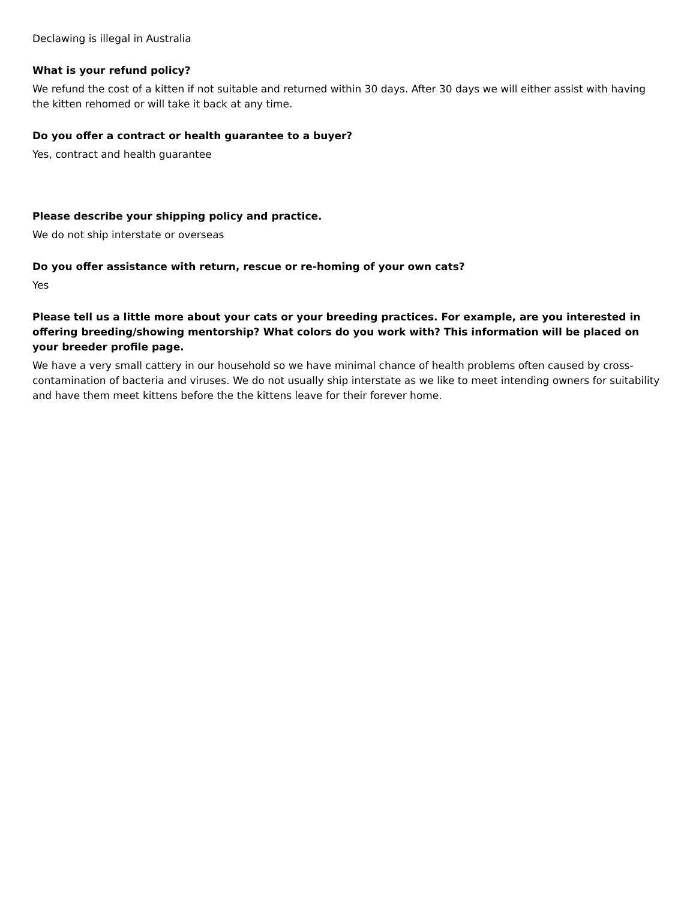Declawing is illegal in Australia
What is your refund policy?
We refund the cost of a kitten if not suitable and returned within 30 days. After 30 days we will either assist with having the kitten rehomed or will take it back at any time.
Do you offer a contract or health guarantee to a buyer?
Yes, contract and health guarantee
Please describe your shipping policy and practice.
We do not ship interstate or overseas
Do you offer assistance with return, rescue or re-homing of your own cats?
Yes
Please tell us a little more about your cats or your breeding practices. For example, are you interested in offering breeding/showing mentorship? What colors do you work with? This information will be placed on your breeder profile page.
We have a very small cattery in our household so we have minimal chance of health problems often caused by cross-contamination of bacteria and viruses. We do not usually ship interstate as we like to meet intending owners for suitability and have them meet kittens before the the kittens leave for their forever home.